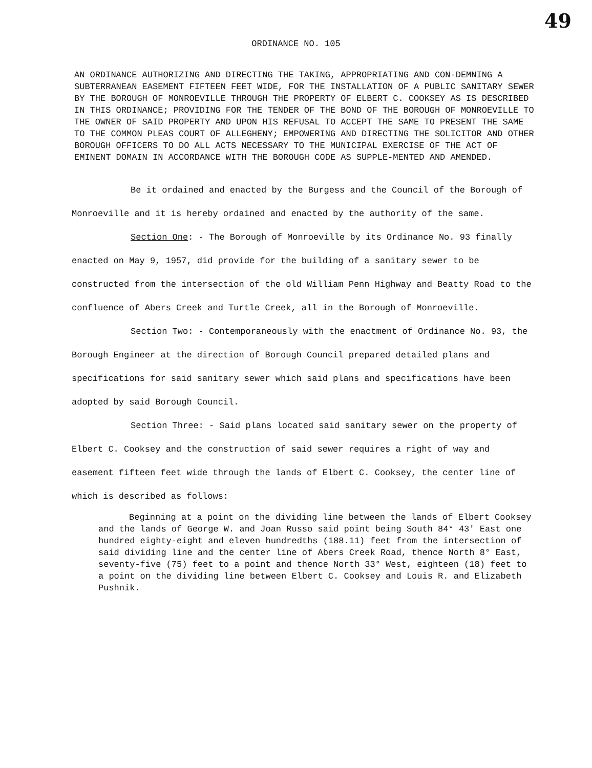49
ORDINANCE NO. 105
AN ORDINANCE AUTHORIZING AND DIRECTING THE TAKING, APPROPRIATING AND CON-DEMNING A SUBTERRANEAN EASEMENT FIFTEEN FEET WIDE, FOR THE INSTALLATION OF A PUBLIC SANITARY SEWER BY THE BOROUGH OF MONROEVILLE THROUGH THE PROPERTY OF ELBERT C. COOKSEY AS IS DESCRIBED IN THIS ORDINANCE; PROVIDING FOR THE TENDER OF THE BOND OF THE BOROUGH OF MONROEVILLE TO THE OWNER OF SAID PROPERTY AND UPON HIS REFUSAL TO ACCEPT THE SAME TO PRESENT THE SAME TO THE COMMON PLEAS COURT OF ALLEGHENY; EMPOWERING AND DIRECTING THE SOLICITOR AND OTHER BOROUGH OFFICERS TO DO ALL ACTS NECESSARY TO THE MUNICIPAL EXERCISE OF THE ACT OF EMINENT DOMAIN IN ACCORDANCE WITH THE BOROUGH CODE AS SUPPLE-MENTED AND AMENDED.
Be it ordained and enacted by the Burgess and the Council of the Borough of Monroeville and it is hereby ordained and enacted by the authority of the same.
Section One: - The Borough of Monroeville by its Ordinance No. 93 finally enacted on May 9, 1957, did provide for the building of a sanitary sewer to be constructed from the intersection of the old William Penn Highway and Beatty Road to the confluence of Abers Creek and Turtle Creek, all in the Borough of Monroeville.
Section Two: - Contemporaneously with the enactment of Ordinance No. 93, the Borough Engineer at the direction of Borough Council prepared detailed plans and specifications for said sanitary sewer which said plans and specifications have been adopted by said Borough Council.
Section Three: - Said plans located said sanitary sewer on the property of Elbert C. Cooksey and the construction of said sewer requires a right of way and easement fifteen feet wide through the lands of Elbert C. Cooksey, the center line of which is described as follows:
Beginning at a point on the dividing line between the lands of Elbert Cooksey and the lands of George W. and Joan Russo said point being South 84° 43' East one hundred eighty-eight and eleven hundredths (188.11) feet from the intersection of said dividing line and the center line of Abers Creek Road, thence North 8° East, seventy-five (75) feet to a point and thence North 33° West, eighteen (18) feet to a point on the dividing line between Elbert C. Cooksey and Louis R. and Elizabeth Pushnik.